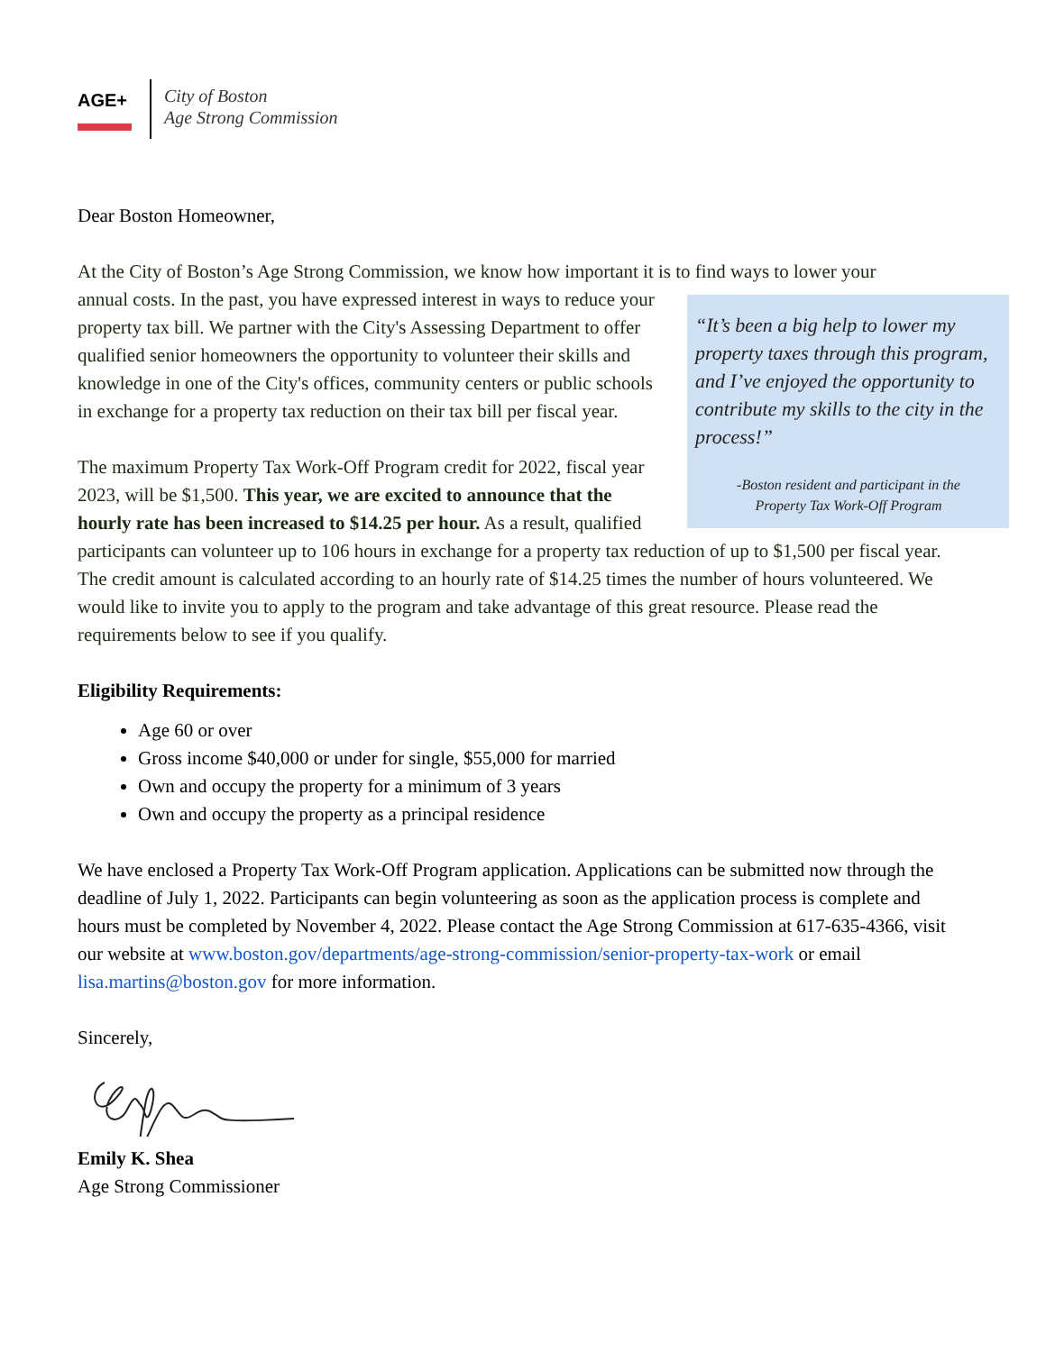AGE+
City of Boston
Age Strong Commission
Dear Boston Homeowner,
At the City of Boston’s Age Strong Commission, we know how important it is to find ways to lower your
“It’s been a big help to lower my property taxes through this program, and I’ve enjoyed the opportunity to contribute my skills to the city in the process!”
-Boston resident and participant in the
Property Tax Work-Off Program
annual costs. In the past, you have expressed interest in ways to reduce your property tax bill. We partner with the City's Assessing Department to offer qualified senior homeowners the opportunity to volunteer their skills and knowledge in one of the City's offices, community centers or public schools in exchange for a property tax reduction on their tax bill per fiscal year.
The maximum Property Tax Work-Off Program credit for 2022, fiscal year 2023, will be $1,500. This year, we are excited to announce that the hourly rate has been increased to $14.25 per hour. As a result, qualified participants can volunteer up to 106 hours in exchange for a property tax reduction of up to $1,500 per fiscal year. The credit amount is calculated according to an hourly rate of $14.25 times the number of hours volunteered. We would like to invite you to apply to the program and take advantage of this great resource. Please read the requirements below to see if you qualify.
Eligibility Requirements:
Age 60 or over
Gross income $40,000 or under for single, $55,000 for married
Own and occupy the property for a minimum of 3 years
Own and occupy the property as a principal residence
We have enclosed a Property Tax Work-Off Program application. Applications can be submitted now through the deadline of July 1, 2022. Participants can begin volunteering as soon as the application process is complete and hours must be completed by November 4, 2022. Please contact the Age Strong Commission at 617-635-4366, visit our website at www.boston.gov/departments/age-strong-commission/senior-property-tax-work or email lisa.martins@boston.gov for more information.
Sincerely,
Emily K. Shea
Age Strong Commissioner